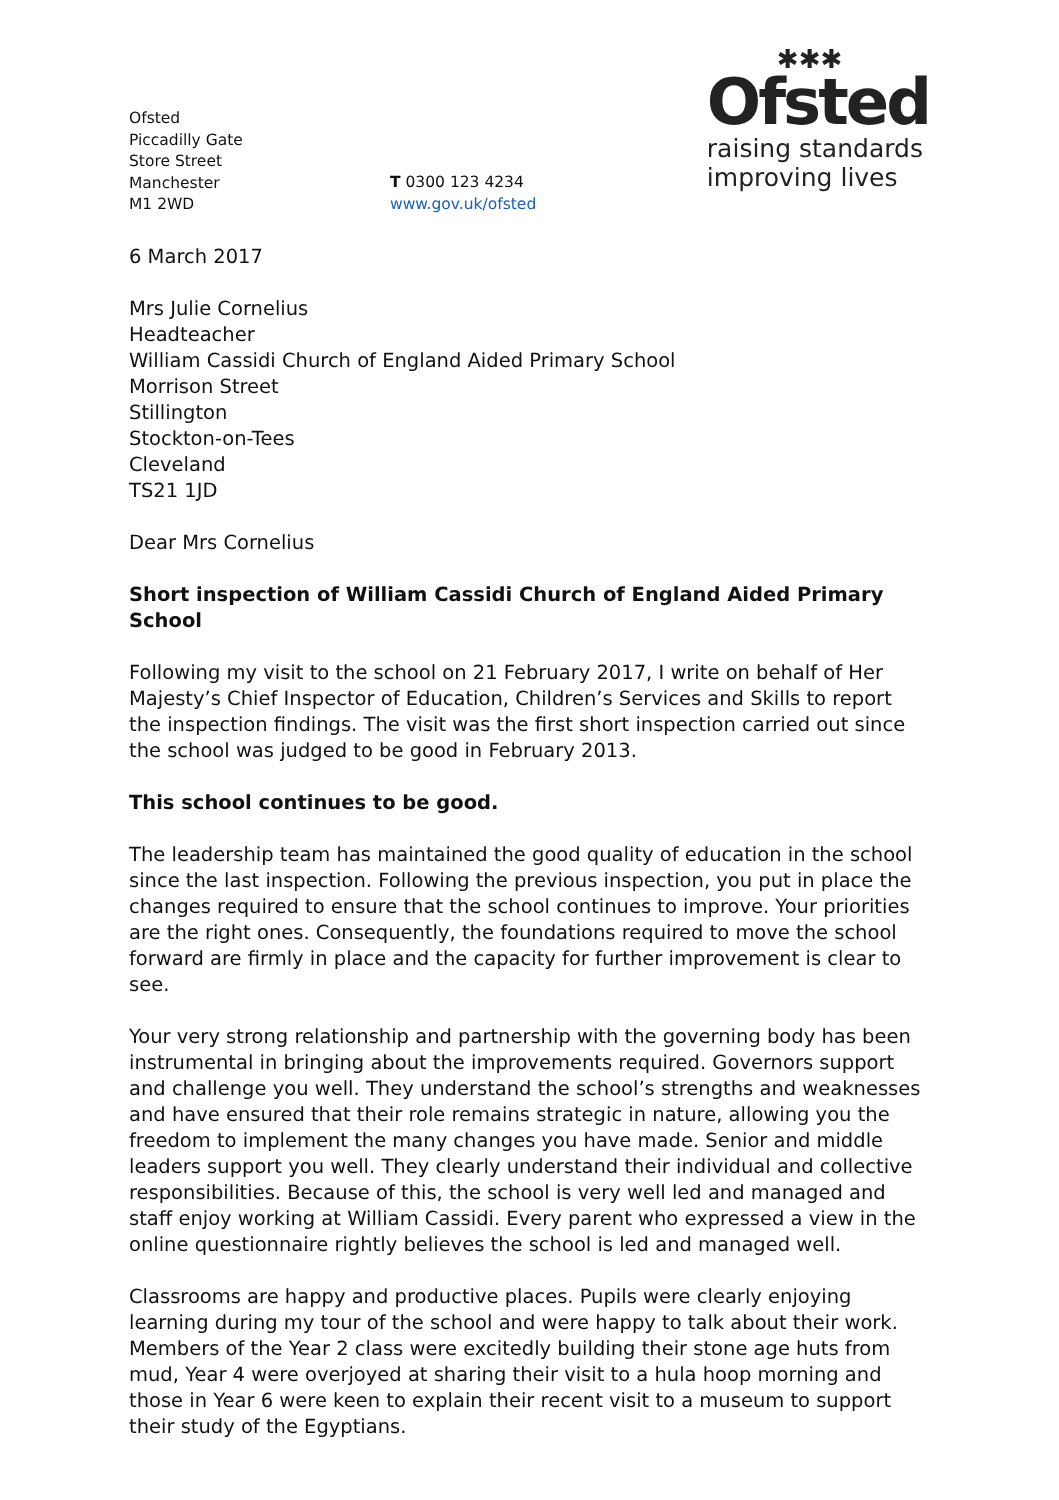Ofsted
Piccadilly Gate
Store Street
Manchester
M1 2WD
T 0300 123 4234
www.gov.uk/ofsted
✱✱✱
Ofsted
raising standards
improving lives
6 March 2017
Mrs Julie Cornelius
Headteacher
William Cassidi Church of England Aided Primary School
Morrison Street
Stillington
Stockton-on-Tees
Cleveland
TS21 1JD
Dear Mrs Cornelius
Short inspection of William Cassidi Church of England Aided Primary School
Following my visit to the school on 21 February 2017, I write on behalf of Her Majesty’s Chief Inspector of Education, Children’s Services and Skills to report the inspection findings. The visit was the first short inspection carried out since the school was judged to be good in February 2013.
This school continues to be good.
The leadership team has maintained the good quality of education in the school since the last inspection. Following the previous inspection, you put in place the changes required to ensure that the school continues to improve. Your priorities are the right ones. Consequently, the foundations required to move the school forward are firmly in place and the capacity for further improvement is clear to see.
Your very strong relationship and partnership with the governing body has been instrumental in bringing about the improvements required. Governors support and challenge you well. They understand the school’s strengths and weaknesses and have ensured that their role remains strategic in nature, allowing you the freedom to implement the many changes you have made. Senior and middle leaders support you well. They clearly understand their individual and collective responsibilities. Because of this, the school is very well led and managed and staff enjoy working at William Cassidi. Every parent who expressed a view in the online questionnaire rightly believes the school is led and managed well.
Classrooms are happy and productive places. Pupils were clearly enjoying learning during my tour of the school and were happy to talk about their work. Members of the Year 2 class were excitedly building their stone age huts from mud, Year 4 were overjoyed at sharing their visit to a hula hoop morning and those in Year 6 were keen to explain their recent visit to a museum to support their study of the Egyptians.